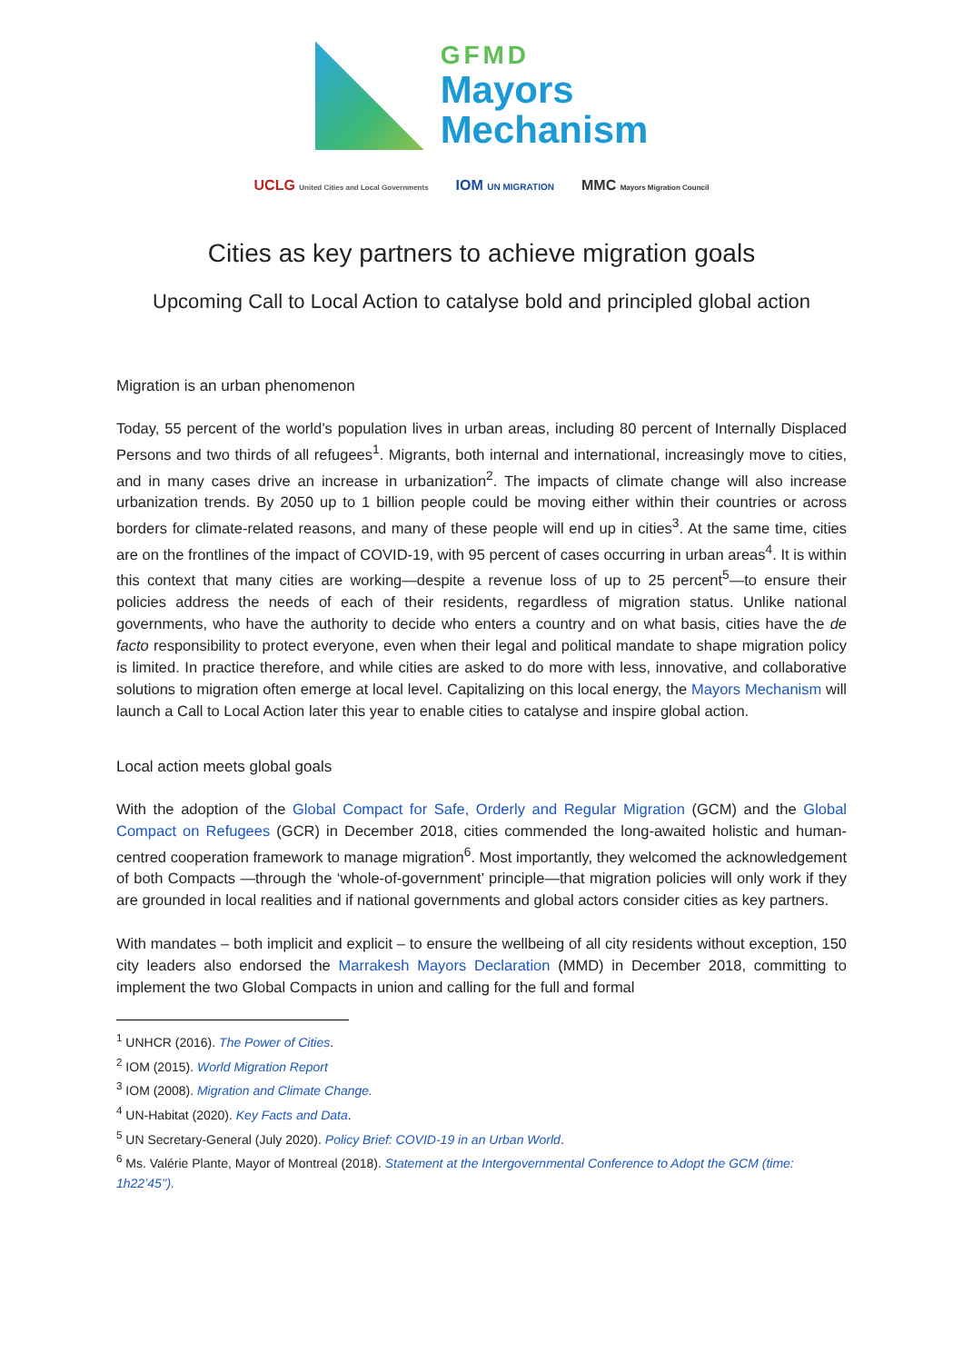GFMD
Mayors
Mechanism
UCLG United Cities and Local Governments IOM UN MIGRATION MMC Mayors Migration Council
Cities as key partners to achieve migration goals
Upcoming Call to Local Action to catalyse bold and principled global action
Migration is an urban phenomenon
Today, 55 percent of the world’s population lives in urban areas, including 80 percent of Internally Displaced Persons and two thirds of all refugees<sup>1</sup>. Migrants, both internal and international, increasingly move to cities, and in many cases drive an increase in urbanization<sup>2</sup>. The impacts of climate change will also increase urbanization trends. By 2050 up to 1 billion people could be moving either within their countries or across borders for climate-related reasons, and many of these people will end up in cities<sup>3</sup>. At the same time, cities are on the frontlines of the impact of COVID-19, with 95 percent of cases occurring in urban areas<sup>4</sup>. It is within this context that many cities are working—despite a revenue loss of up to 25 percent<sup>5</sup>—to ensure their policies address the needs of each of their residents, regardless of migration status. Unlike national governments, who have the authority to decide who enters a country and on what basis, cities have the de facto responsibility to protect everyone, even when their legal and political mandate to shape migration policy is limited. In practice therefore, and while cities are asked to do more with less, innovative, and collaborative solutions to migration often emerge at local level. Capitalizing on this local energy, the Mayors Mechanism will launch a Call to Local Action later this year to enable cities to catalyse and inspire global action.
Local action meets global goals
With the adoption of the Global Compact for Safe, Orderly and Regular Migration (GCM) and the Global Compact on Refugees (GCR) in December 2018, cities commended the long-awaited holistic and human-centred cooperation framework to manage migration<sup>6</sup>. Most importantly, they welcomed the acknowledgement of both Compacts —through the ‘whole-of-government’ principle—that migration policies will only work if they are grounded in local realities and if national governments and global actors consider cities as key partners.
With mandates – both implicit and explicit – to ensure the wellbeing of all city residents without exception, 150 city leaders also endorsed the Marrakesh Mayors Declaration (MMD) in December 2018, committing to implement the two Global Compacts in union and calling for the full and formal
<sup>1</sup> UNHCR (2016). The Power of Cities.
<sup>2</sup> IOM (2015). World Migration Report
<sup>3</sup> IOM (2008). Migration and Climate Change.
<sup>4</sup> UN-Habitat (2020). Key Facts and Data.
<sup>5</sup> UN Secretary-General (July 2020). Policy Brief: COVID-19 in an Urban World.
<sup>6</sup> Ms. Valérie Plante, Mayor of Montreal (2018). Statement at the Intergovernmental Conference to Adopt the GCM (time: 1h22’45’’).